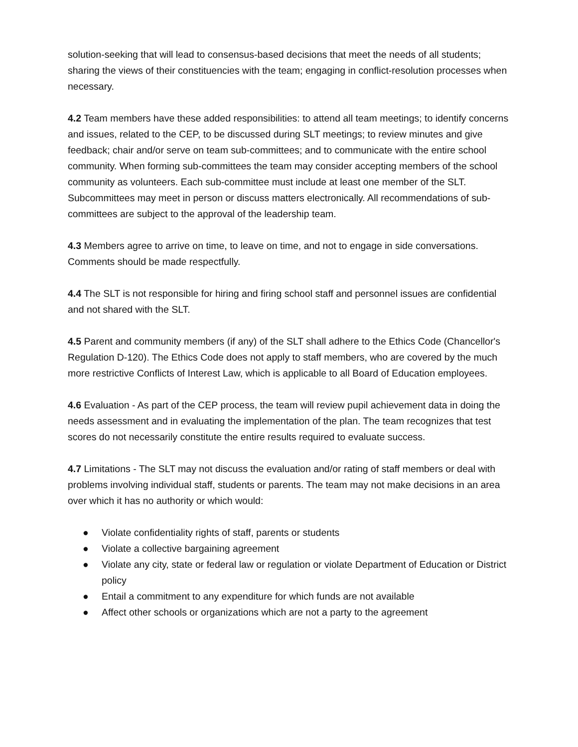solution-seeking that will lead to consensus-based decisions that meet the needs of all students; sharing the views of their constituencies with the team; engaging in conflict-resolution processes when necessary.
4.2 Team members have these added responsibilities: to attend all team meetings; to identify concerns and issues, related to the CEP, to be discussed during SLT meetings; to review minutes and give feedback; chair and/or serve on team sub-committees; and to communicate with the entire school community. When forming sub-committees the team may consider accepting members of the school community as volunteers. Each sub-committee must include at least one member of the SLT. Subcommittees may meet in person or discuss matters electronically. All recommendations of sub-committees are subject to the approval of the leadership team.
4.3 Members agree to arrive on time, to leave on time, and not to engage in side conversations. Comments should be made respectfully.
4.4 The SLT is not responsible for hiring and firing school staff and personnel issues are confidential and not shared with the SLT.
4.5 Parent and community members (if any) of the SLT shall adhere to the Ethics Code (Chancellor's Regulation D-120). The Ethics Code does not apply to staff members, who are covered by the much more restrictive Conflicts of Interest Law, which is applicable to all Board of Education employees.
4.6 Evaluation - As part of the CEP process, the team will review pupil achievement data in doing the needs assessment and in evaluating the implementation of the plan. The team recognizes that test scores do not necessarily constitute the entire results required to evaluate success.
4.7 Limitations - The SLT may not discuss the evaluation and/or rating of staff members or deal with problems involving individual staff, students or parents. The team may not make decisions in an area over which it has no authority or which would:
● Violate confidentiality rights of staff, parents or students
● Violate a collective bargaining agreement
● Violate any city, state or federal law or regulation or violate Department of Education or District policy
● Entail a commitment to any expenditure for which funds are not available
● Affect other schools or organizations which are not a party to the agreement